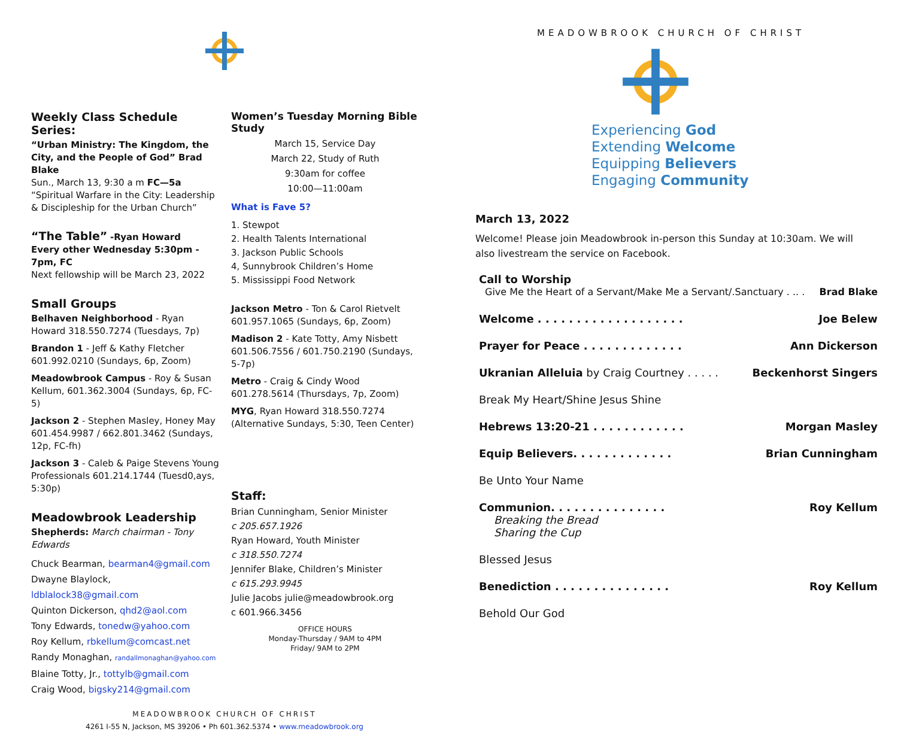Weekly Class Schedule Series:
“Urban Ministry: The Kingdom, the City, and the People of God” Brad Blake
Sun., March 13, 9:30 a m FC—5a
“Spiritual Warfare in the City: Leadership & Discipleship for the Urban Church”
“The Table” -Ryan Howard
Every other Wednesday 5:30pm - 7pm, FC
Next fellowship will be March 23, 2022
Small Groups
Belhaven Neighborhood - Ryan Howard 318.550.7274 (Tuesdays, 7p)
Brandon 1 - Jeff & Kathy Fletcher 601.992.0210 (Sundays, 6p, Zoom)
Meadowbrook Campus - Roy & Susan Kellum, 601.362.3004 (Sundays, 6p, FC-5)
Jackson 2 - Stephen Masley, Honey May 601.454.9987 / 662.801.3462 (Sundays, 12p, FC-fh)
Jackson 3 - Caleb & Paige Stevens Young Professionals 601.214.1744 (Tuesd0,ays, 5:30p)
Meadowbrook Leadership
Shepherds: March chairman - Tony Edwards
Chuck Bearman, bearman4@gmail.com
Dwayne Blaylock, ldblalock38@gmail.com
Quinton Dickerson, qhd2@aol.com
Tony Edwards, tonedw@yahoo.com
Roy Kellum, rbkellum@comcast.net
Randy Monaghan, randallmonaghan@yahoo.com
Blaine Totty, Jr., tottylb@gmail.com
Craig Wood, bigsky214@gmail.com
Women’s Tuesday Morning Bible Study
March 15, Service Day
March 22, Study of Ruth
9:30am for coffee
10:00—11:00am
What is Fave 5?
1. Stewpot
2. Health Talents International
3. Jackson Public Schools
4, Sunnybrook Children’s Home
5. Mississippi Food Network
Jackson Metro - Ton & Carol Rietvelt 601.957.1065 (Sundays, 6p, Zoom)
Madison 2 - Kate Totty, Amy Nisbett 601.506.7556 / 601.750.2190 (Sundays, 5-7p)
Metro - Craig & Cindy Wood 601.278.5614 (Thursdays, 7p, Zoom)
MYG, Ryan Howard 318.550.7274 (Alternative Sundays, 5:30, Teen Center)
Staff:
Brian Cunningham, Senior Minister
c 205.657.1926
Ryan Howard, Youth Minister
c 318.550.7274
Jennifer Blake, Children’s Minister
c 615.293.9945
Julie Jacobs julie@meadowbrook.org
c 601.966.3456
OFFICE HOURS
Monday-Thursday / 9AM to 4PM
Friday/ 9AM to 2PM
MEADOWBROOK CHURCH OF CHRIST
4261 I-55 N, Jackson, MS 39206 • Ph 601.362.5374 • www.meadowbrook.org
MEADOWBROOK CHURCH OF CHRIST
Experiencing God
Extending Welcome
Equipping Believers
Engaging Community
March 13, 2022
Welcome! Please join Meadowbrook in-person this Sunday at 10:30am. We will also livestream the service on Facebook.
Call to Worship
Give Me the Heart of a Servant/Make Me a Servant/.Sanctuary . .. . Brad Blake
Welcome . . . . . . . . . . . . . . . . . . . Joe Belew
Prayer for Peace . . . . . . . . . . . . . Ann Dickerson
Ukranian Alleluia by Craig Courtney . . . . . Beckenhorst Singers
Break My Heart/Shine Jesus Shine
Hebrews 13:20-21 . . . . . . . . . . . . Morgan Masley
Equip Believers. . . . . . . . . . . . . Brian Cunningham
Be Unto Your Name
Communion. . . . . . . . . . . . . . . Roy Kellum
Breaking the Bread
Sharing the Cup
Blessed Jesus
Benediction . . . . . . . . . . . . . . . Roy Kellum
Behold Our God